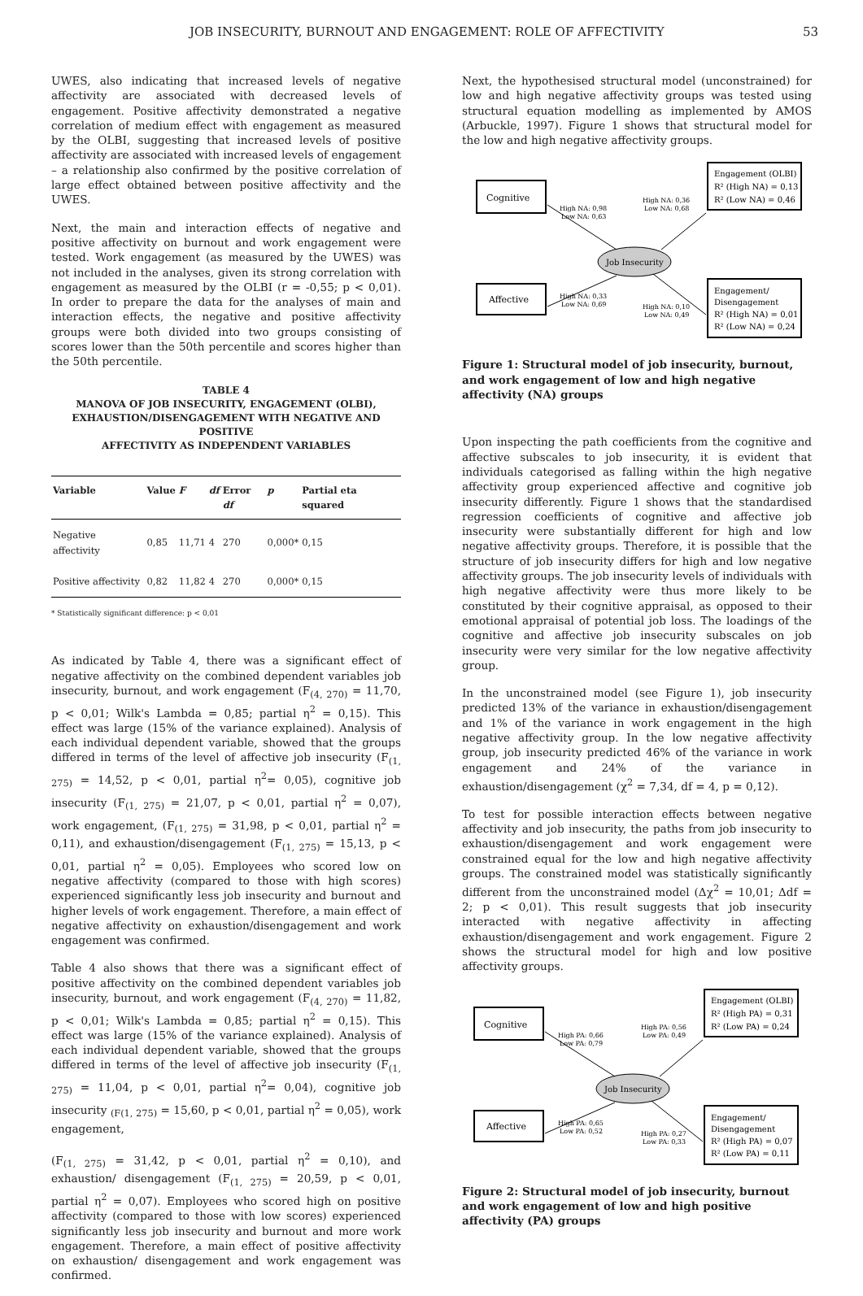JOB INSECURITY, BURNOUT AND ENGAGEMENT: ROLE OF AFFECTIVITY 53
UWES, also indicating that increased levels of negative affectivity are associated with decreased levels of engagement. Positive affectivity demonstrated a negative correlation of medium effect with engagement as measured by the OLBI, suggesting that increased levels of positive affectivity are associated with increased levels of engagement – a relationship also confirmed by the positive correlation of large effect obtained between positive affectivity and the UWES.
Next, the main and interaction effects of negative and positive affectivity on burnout and work engagement were tested. Work engagement (as measured by the UWES) was not included in the analyses, given its strong correlation with engagement as measured by the OLBI (r = -0,55; p < 0,01). In order to prepare the data for the analyses of main and interaction effects, the negative and positive affectivity groups were both divided into two groups consisting of scores lower than the 50th percentile and scores higher than the 50th percentile.
TABLE 4
MANOVA OF JOB INSECURITY, ENGAGEMENT (OLBI),
EXHAUSTION/DISENGAGEMENT WITH NEGATIVE AND POSITIVE
AFFECTIVITY AS INDEPENDENT VARIABLES
| Variable | Value | F | df | Error df | p | Partial eta squared |
| --- | --- | --- | --- | --- | --- | --- |
| Negative affectivity | 0,85 | 11,71 | 4 | 270 | 0,000* | 0,15 |
| Positive affectivity | 0,82 | 11,82 | 4 | 270 | 0,000* | 0,15 |
* Statistically significant difference: p < 0,01
As indicated by Table 4, there was a significant effect of negative affectivity on the combined dependent variables job insecurity, burnout, and work engagement (F<sub>(4, 270)</sub> = 11,70, p < 0,01; Wilk's Lambda = 0,85; partial η<sup>2</sup> = 0,15). This effect was large (15% of the variance explained). Analysis of each individual dependent variable, showed that the groups differed in terms of the level of affective job insecurity (F<sub>(1, 275)</sub> = 14,52, p < 0,01, partial η<sup>2</sup>= 0,05), cognitive job insecurity (F<sub>(1, 275)</sub> = 21,07, p < 0,01, partial η<sup>2</sup> = 0,07), work engagement, (F<sub>(1, 275)</sub> = 31,98, p < 0,01, partial η<sup>2</sup> = 0,11), and exhaustion/disengagement (F<sub>(1, 275)</sub> = 15,13, p < 0,01, partial η<sup>2</sup> = 0,05). Employees who scored low on negative affectivity (compared to those with high scores) experienced significantly less job insecurity and burnout and higher levels of work engagement. Therefore, a main effect of negative affectivity on exhaustion/disengagement and work engagement was confirmed.
Table 4 also shows that there was a significant effect of positive affectivity on the combined dependent variables job insecurity, burnout, and work engagement (F<sub>(4, 270)</sub> = 11,82, p < 0,01; Wilk's Lambda = 0,85; partial η<sup>2</sup> = 0,15). This effect was large (15% of the variance explained). Analysis of each individual dependent variable, showed that the groups differed in terms of the level of affective job insecurity (F<sub>(1, 275)</sub> = 11,04, p < 0,01, partial η<sup>2</sup>= 0,04), cognitive job insecurity <sub>(F(1, 275)</sub> = 15,60, p < 0,01, partial η<sup>2</sup> = 0,05), work engagement,
(F<sub>(1, 275)</sub> = 31,42, p < 0,01, partial η<sup>2</sup> = 0,10), and exhaustion/ disengagement (F<sub>(1, 275)</sub> = 20,59, p < 0,01, partial η<sup>2</sup> = 0,07). Employees who scored high on positive affectivity (compared to those with low scores) experienced significantly less job insecurity and burnout and more work engagement. Therefore, a main effect of positive affectivity on exhaustion/ disengagement and work engagement was confirmed.
Next, the hypothesised structural model (unconstrained) for low and high negative affectivity groups was tested using structural equation modelling as implemented by AMOS (Arbuckle, 1997). Figure 1 shows that structural model for the low and high negative affectivity groups.
Cognitive
Affective
Job Insecurity
Engagement (OLBI)
R² (High NA) = 0,13
R² (Low NA) = 0,46
Engagement/
Disengagement
R² (High NA) = 0,01
R² (Low NA) = 0,24
High NA: 0,98
Low NA: 0,63
High NA: 0,36
Low NA: 0,68
High NA: 0,33
Low NA: 0,69
High NA: 0,10
Low NA: 0,49
Figure 1: Structural model of job insecurity, burnout, and work engagement of low and high negative affectivity (NA) groups
Upon inspecting the path coefficients from the cognitive and affective subscales to job insecurity, it is evident that individuals categorised as falling within the high negative affectivity group experienced affective and cognitive job insecurity differently. Figure 1 shows that the standardised regression coefficients of cognitive and affective job insecurity were substantially different for high and low negative affectivity groups. Therefore, it is possible that the structure of job insecurity differs for high and low negative affectivity groups. The job insecurity levels of individuals with high negative affectivity were thus more likely to be constituted by their cognitive appraisal, as opposed to their emotional appraisal of potential job loss. The loadings of the cognitive and affective job insecurity subscales on job insecurity were very similar for the low negative affectivity group.
In the unconstrained model (see Figure 1), job insecurity predicted 13% of the variance in exhaustion/disengagement and 1% of the variance in work engagement in the high negative affectivity group. In the low negative affectivity group, job insecurity predicted 46% of the variance in work engagement and 24% of the variance in exhaustion/disengagement (χ<sup>2</sup> = 7,34, df = 4, p = 0,12).
To test for possible interaction effects between negative affectivity and job insecurity, the paths from job insecurity to exhaustion/disengagement and work engagement were constrained equal for the low and high negative affectivity groups. The constrained model was statistically significantly different from the unconstrained model (Δχ<sup>2</sup> = 10,01; Δdf = 2; p < 0,01). This result suggests that job insecurity interacted with negative affectivity in affecting exhaustion/disengagement and work engagement. Figure 2 shows the structural model for high and low positive affectivity groups.
Cognitive
Affective
Job Insecurity
Engagement (OLBI)
R² (High PA) = 0,31
R² (Low PA) = 0,24
Engagement/
Disengagement
R² (High PA) = 0,07
R² (Low PA) = 0,11
High PA: 0,66
Low PA: 0,79
High PA: 0,56
Low PA: 0,49
High PA: 0,65
Low PA: 0,52
High PA: 0,27
Low PA: 0,33
Figure 2: Structural model of job insecurity, burnout and work engagement of low and high positive affectivity (PA) groups